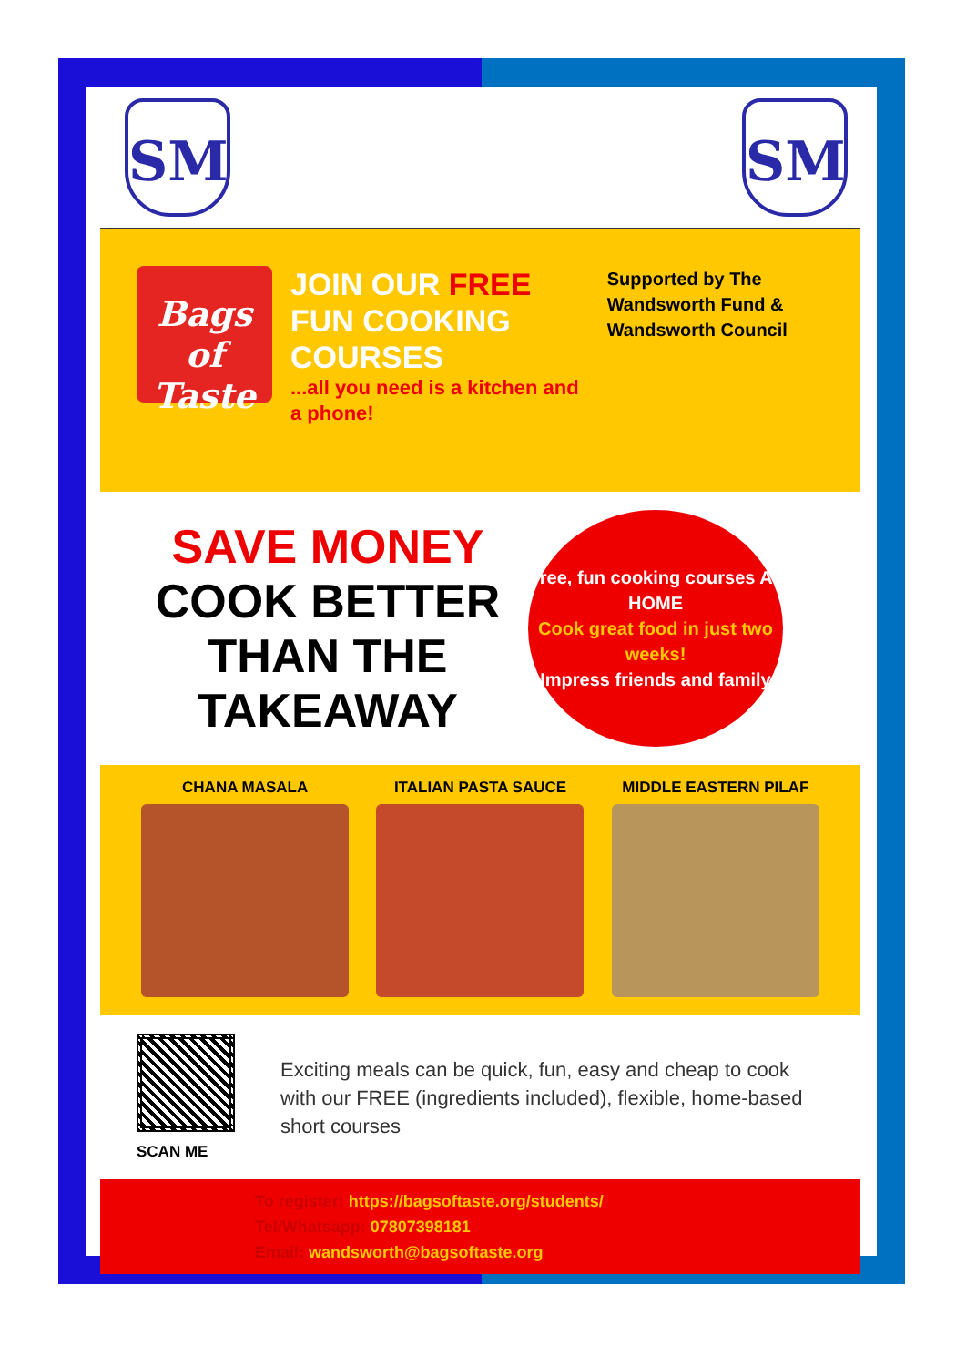SM SM
Bags of Taste
JOIN OUR FREE FUN COOKING COURSES...all you need is a kitchen and a phone!
Supported by The Wandsworth Fund & Wandsworth Council
SAVE MONEY
COOK BETTER THAN THE TAKEAWAY
Free, fun cooking courses AT HOME
Cook great food in just two weeks!
Impress friends and family
CHANA MASALA ITALIAN PASTA SAUCE MIDDLE EASTERN PILAF
SCAN ME
Exciting meals can be quick, fun, easy and cheap to cook with our FREE (ingredients included), flexible, home-based short courses
To register: https://bagsoftaste.org/students/
Tel/Whatsapp: 07807398181
Email: wandsworth@bagsoftaste.org